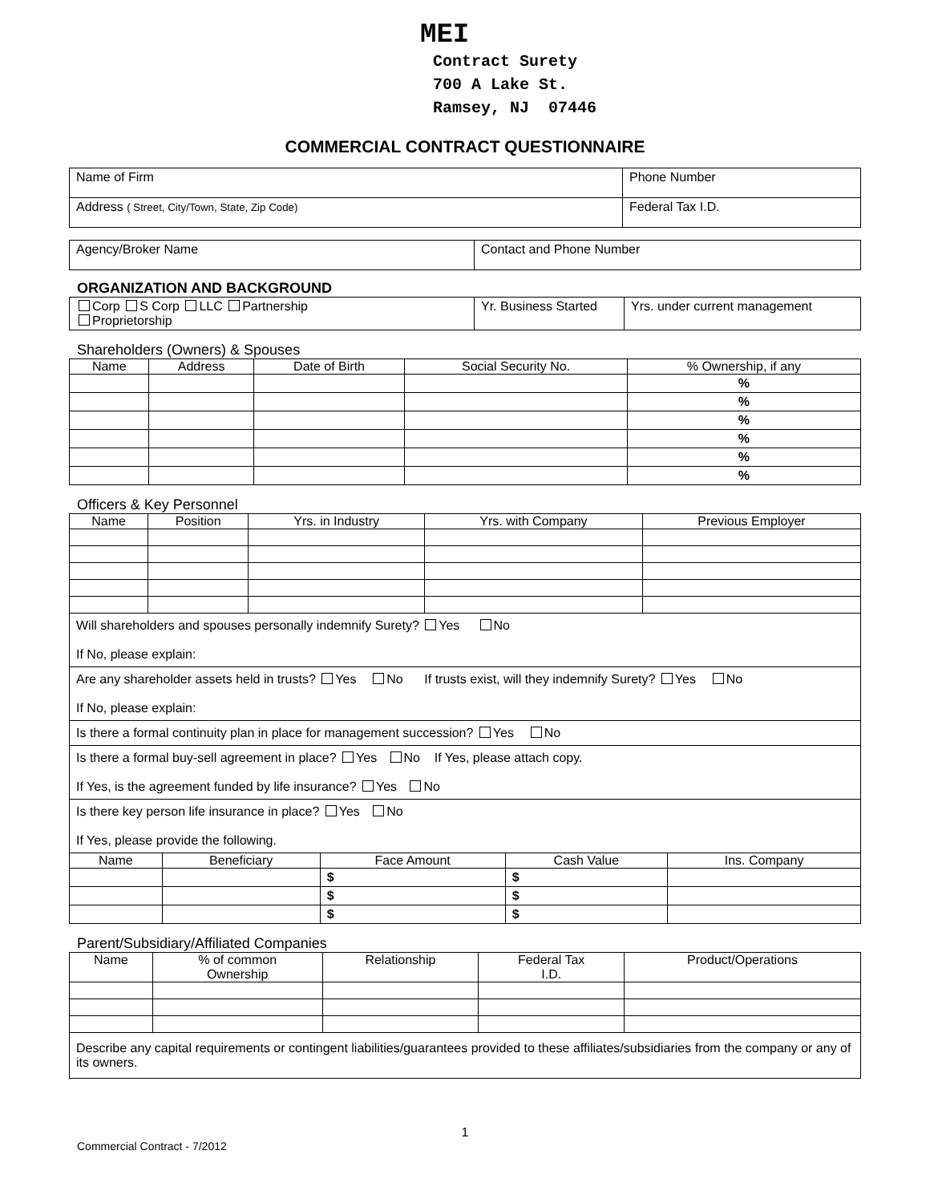MEI
Contract Surety
700 A Lake St.
Ramsey, NJ 07446
COMMERCIAL CONTRACT QUESTIONNAIRE
| Name of Firm | Phone Number |
| Address ( Street, City/Town, State, Zip Code) | Federal Tax I.D. |
| Agency/Broker Name | Contact and Phone Number |
ORGANIZATION AND BACKGROUND
| Corp S Corp LLC Partnership Proprietorship | Yr. Business Started | Yrs. under current management |
Shareholders (Owners) & Spouses
| Name | Address | Date of Birth | Social Security No. | % Ownership, if any |
| --- | --- | --- | --- | --- |
| | | | | % |
| | | | | % |
| | | | | % |
| | | | | % |
| | | | | % |
| | | | | % |
Officers & Key Personnel
| Name | Position | Yrs. in Industry | Yrs. with Company | Previous Employer |
| --- | --- | --- | --- | --- |
| Will shareholders and spouses personally indemnify Surety? Yes No If No, please explain: |
| Are any shareholder assets held in trusts? Yes No If trusts exist, will they indemnify Surety? Yes No If No, please explain: |
| Is there a formal continuity plan in place for management succession? Yes No |
| Is there a formal buy-sell agreement in place? Yes No If Yes, please attach copy. If Yes, is the agreement funded by life insurance? Yes No |
| Is there key person life insurance in place? Yes No If Yes, please provide the following. |
| Name | Beneficiary | Face Amount | Cash Value | Ins. Company |
| --- | --- | --- | --- | --- |
| | | $ | $ | |
| | | $ | $ | |
| | | $ | $ | |
Parent/Subsidiary/Affiliated Companies
| Name | % of common Ownership | Relationship | Federal Tax I.D. | Product/Operations |
| --- | --- | --- | --- | --- |
| Describe any capital requirements or contingent liabilities/guarantees provided to these affiliates/subsidiaries from the company or any of its owners. | | | | |
1
Commercial Contract - 7/2012